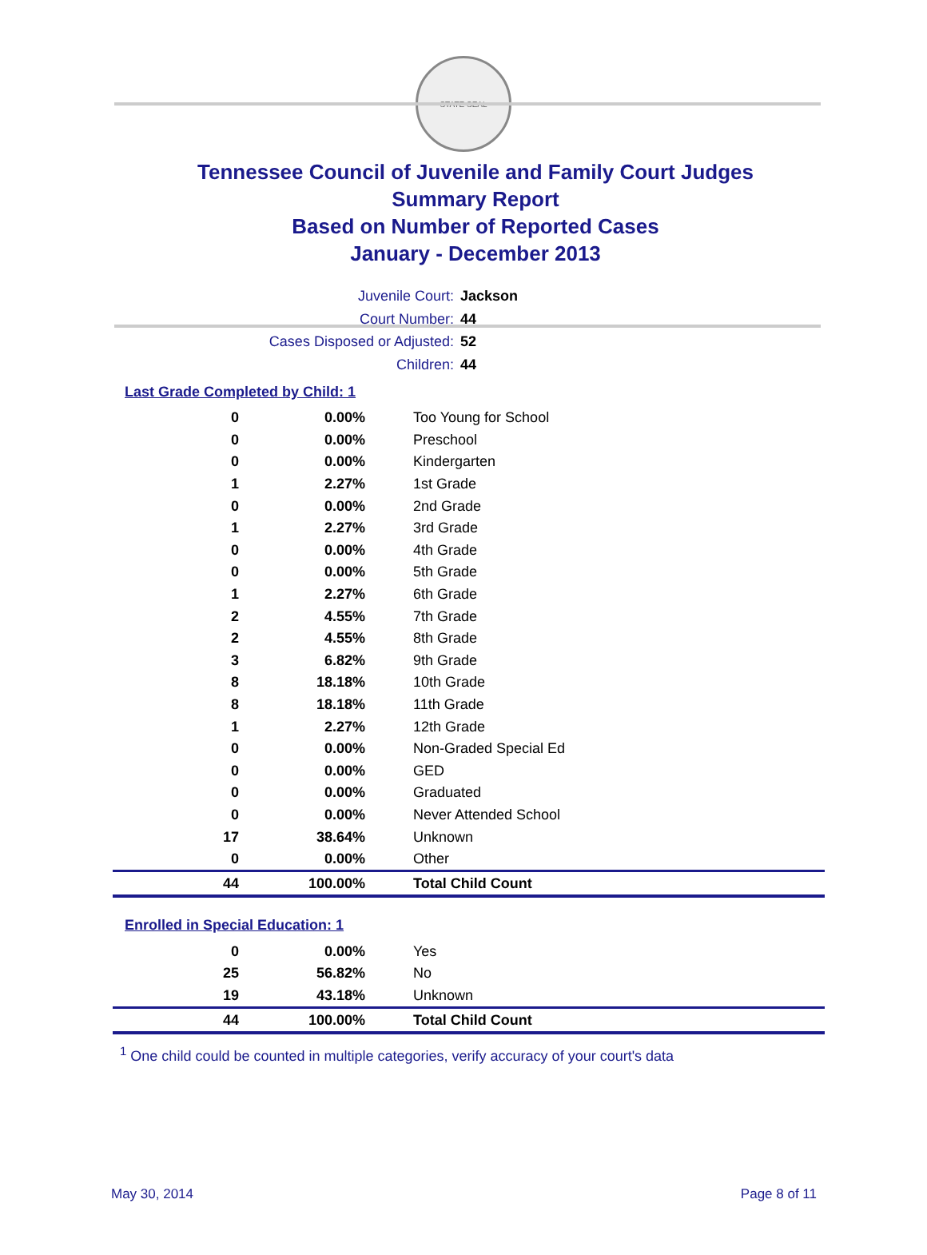STATE SEAL
Tennessee Council of Juvenile and Family Court Judges
Summary Report
Based on Number of Reported Cases
January - December 2013
Juvenile Court: Jackson
Court Number: 44
Cases Disposed or Adjusted: 52
Children: 44
Last Grade Completed by Child: 1
| 0 | 0.00% | Too Young for School |
| 0 | 0.00% | Preschool |
| 0 | 0.00% | Kindergarten |
| 1 | 2.27% | 1st Grade |
| 0 | 0.00% | 2nd Grade |
| 1 | 2.27% | 3rd Grade |
| 0 | 0.00% | 4th Grade |
| 0 | 0.00% | 5th Grade |
| 1 | 2.27% | 6th Grade |
| 2 | 4.55% | 7th Grade |
| 2 | 4.55% | 8th Grade |
| 3 | 6.82% | 9th Grade |
| 8 | 18.18% | 10th Grade |
| 8 | 18.18% | 11th Grade |
| 1 | 2.27% | 12th Grade |
| 0 | 0.00% | Non-Graded Special Ed |
| 0 | 0.00% | GED |
| 0 | 0.00% | Graduated |
| 0 | 0.00% | Never Attended School |
| 17 | 38.64% | Unknown |
| 0 | 0.00% | Other |
| 44 | 100.00% | Total Child Count |
Enrolled in Special Education: 1
| 0 | 0.00% | Yes |
| 25 | 56.82% | No |
| 19 | 43.18% | Unknown |
| 44 | 100.00% | Total Child Count |
<sup>1</sup> One child could be counted in multiple categories, verify accuracy of your court's data
May 30, 2014 Page 8 of 11